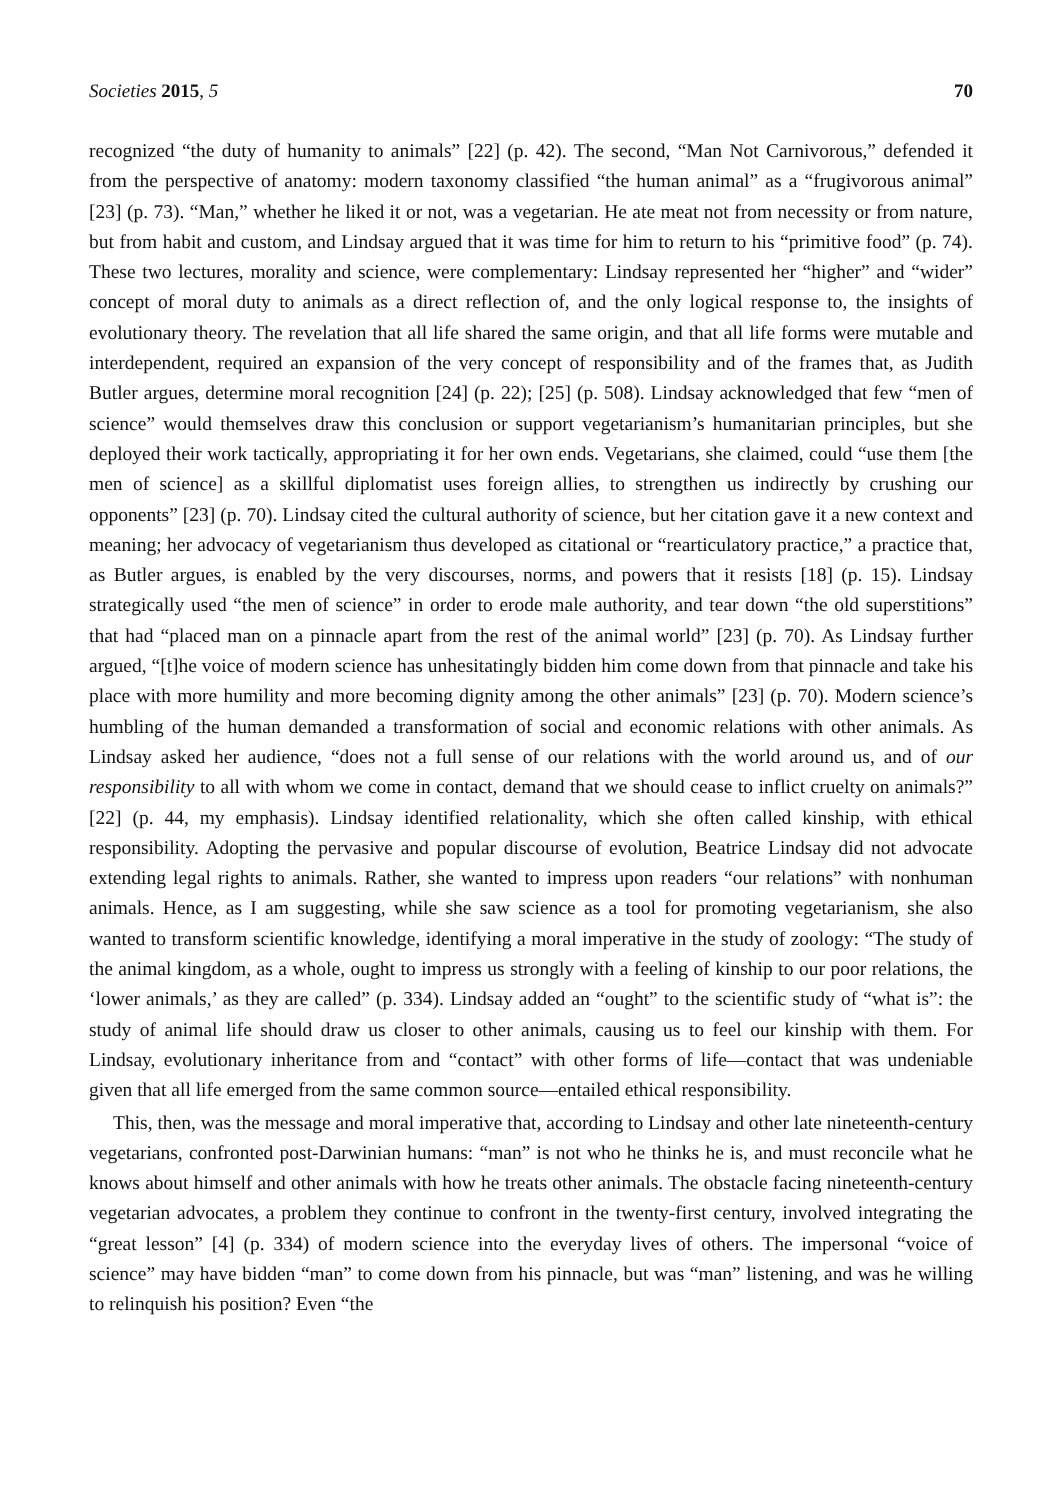Societies 2015, 5 70
recognized “the duty of humanity to animals” [22] (p. 42). The second, “Man Not Carnivorous,” defended it from the perspective of anatomy: modern taxonomy classified “the human animal” as a “frugivorous animal” [23] (p. 73). “Man,” whether he liked it or not, was a vegetarian. He ate meat not from necessity or from nature, but from habit and custom, and Lindsay argued that it was time for him to return to his “primitive food” (p. 74). These two lectures, morality and science, were complementary: Lindsay represented her “higher” and “wider” concept of moral duty to animals as a direct reflection of, and the only logical response to, the insights of evolutionary theory. The revelation that all life shared the same origin, and that all life forms were mutable and interdependent, required an expansion of the very concept of responsibility and of the frames that, as Judith Butler argues, determine moral recognition [24] (p. 22); [25] (p. 508). Lindsay acknowledged that few “men of science” would themselves draw this conclusion or support vegetarianism’s humanitarian principles, but she deployed their work tactically, appropriating it for her own ends. Vegetarians, she claimed, could “use them [the men of science] as a skillful diplomatist uses foreign allies, to strengthen us indirectly by crushing our opponents” [23] (p. 70). Lindsay cited the cultural authority of science, but her citation gave it a new context and meaning; her advocacy of vegetarianism thus developed as citational or “rearticulatory practice,” a practice that, as Butler argues, is enabled by the very discourses, norms, and powers that it resists [18] (p. 15). Lindsay strategically used “the men of science” in order to erode male authority, and tear down “the old superstitions” that had “placed man on a pinnacle apart from the rest of the animal world” [23] (p. 70). As Lindsay further argued, “[t]he voice of modern science has unhesitatingly bidden him come down from that pinnacle and take his place with more humility and more becoming dignity among the other animals” [23] (p. 70). Modern science’s humbling of the human demanded a transformation of social and economic relations with other animals. As Lindsay asked her audience, “does not a full sense of our relations with the world around us, and of our responsibility to all with whom we come in contact, demand that we should cease to inflict cruelty on animals?” [22] (p. 44, my emphasis). Lindsay identified relationality, which she often called kinship, with ethical responsibility. Adopting the pervasive and popular discourse of evolution, Beatrice Lindsay did not advocate extending legal rights to animals. Rather, she wanted to impress upon readers “our relations” with nonhuman animals. Hence, as I am suggesting, while she saw science as a tool for promoting vegetarianism, she also wanted to transform scientific knowledge, identifying a moral imperative in the study of zoology: “The study of the animal kingdom, as a whole, ought to impress us strongly with a feeling of kinship to our poor relations, the ‘lower animals,’ as they are called” (p. 334). Lindsay added an “ought” to the scientific study of “what is”: the study of animal life should draw us closer to other animals, causing us to feel our kinship with them. For Lindsay, evolutionary inheritance from and “contact” with other forms of life—contact that was undeniable given that all life emerged from the same common source—entailed ethical responsibility.
This, then, was the message and moral imperative that, according to Lindsay and other late nineteenth-century vegetarians, confronted post-Darwinian humans: “man” is not who he thinks he is, and must reconcile what he knows about himself and other animals with how he treats other animals. The obstacle facing nineteenth-century vegetarian advocates, a problem they continue to confront in the twenty-first century, involved integrating the “great lesson” [4] (p. 334) of modern science into the everyday lives of others. The impersonal “voice of science” may have bidden “man” to come down from his pinnacle, but was “man” listening, and was he willing to relinquish his position? Even “the